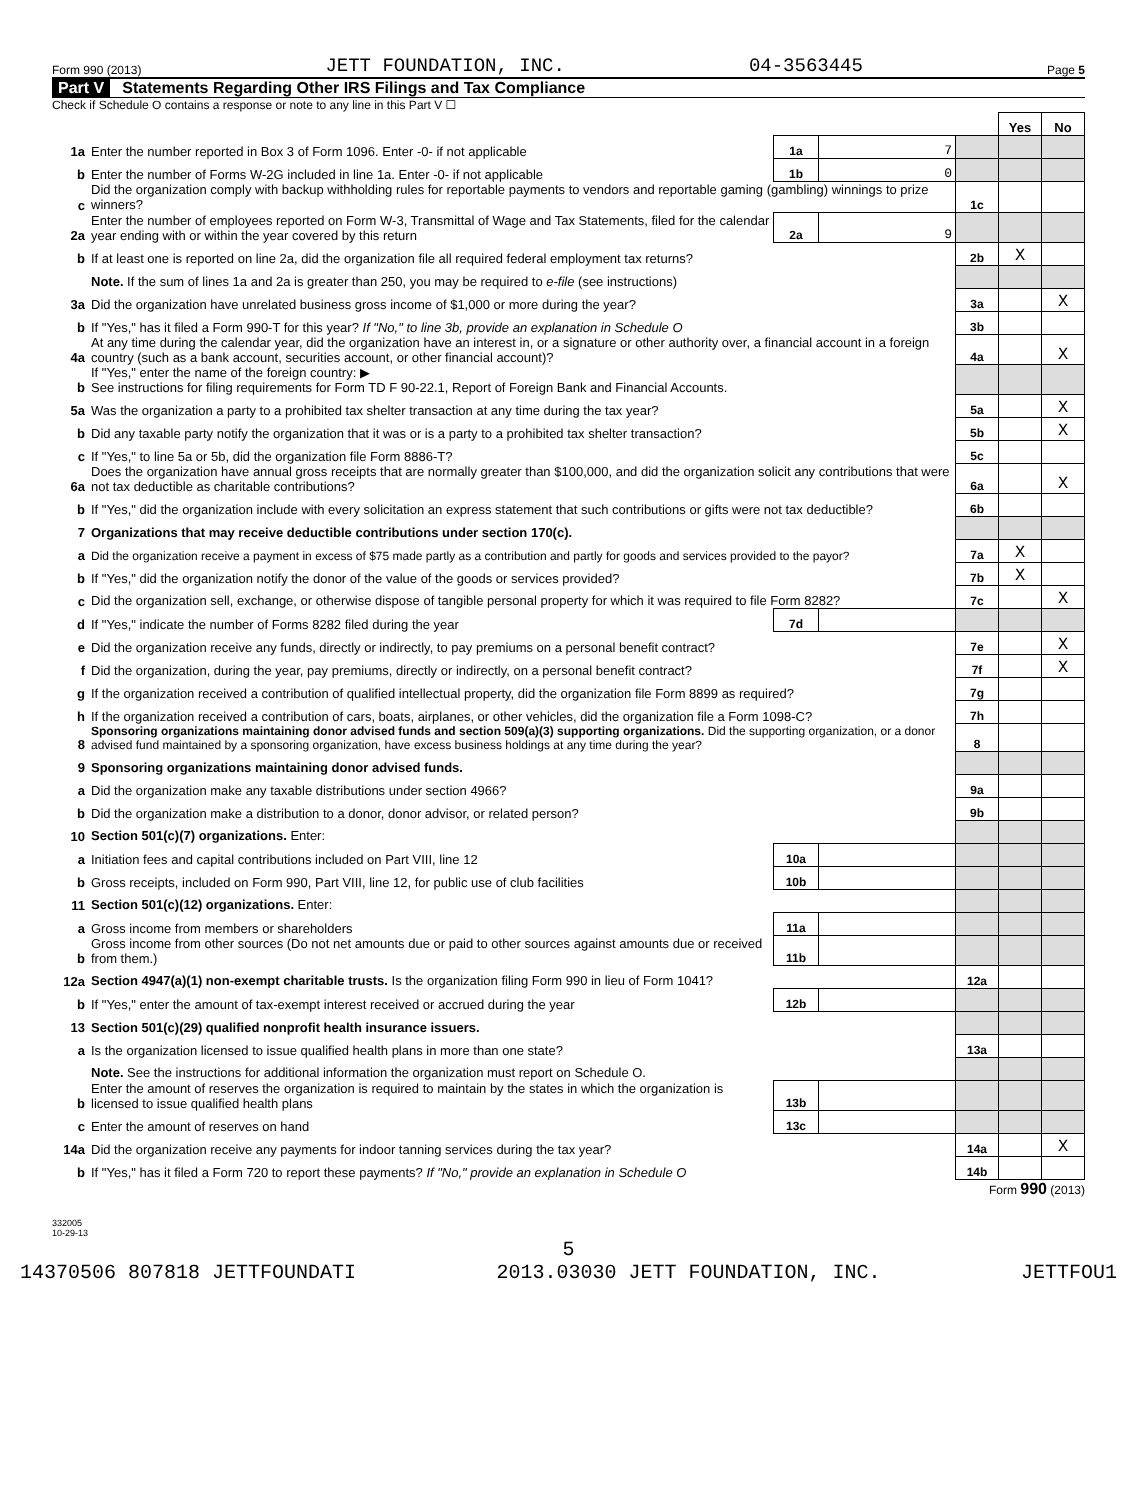Form 990 (2013) JETT FOUNDATION, INC. 04-3563445 Page 5
Part V Statements Regarding Other IRS Filings and Tax Compliance
Check if Schedule O contains a response or note to any line in this Part V ☐
| | | | | | Yes | No |
| 1a | Enter the number reported in Box 3 of Form 1096. Enter -0- if not applicable | 1a | 7 | | | |
| b | Enter the number of Forms W-2G included in line 1a. Enter -0- if not applicable | 1b | 0 | | | |
| c | Did the organization comply with backup withholding rules for reportable payments to vendors and reportable gaming (gambling) winnings to prize winners? | | | 1c | | |
| 2a | Enter the number of employees reported on Form W-3, Transmittal of Wage and Tax Statements, filed for the calendar year ending with or within the year covered by this return | 2a | 9 | | | |
| b | If at least one is reported on line 2a, did the organization file all required federal employment tax returns? | | | 2b | X | |
| | Note. If the sum of lines 1a and 2a is greater than 250, you may be required to e-file (see instructions) | | | | | |
| 3a | Did the organization have unrelated business gross income of $1,000 or more during the year? | | | 3a | | X |
| b | If "Yes," has it filed a Form 990-T for this year? If "No," to line 3b, provide an explanation in Schedule O | | | 3b | | |
| 4a | At any time during the calendar year, did the organization have an interest in, or a signature or other authority over, a financial account in a foreign country (such as a bank account, securities account, or other financial account)? | | | 4a | | X |
| b | If "Yes," enter the name of the foreign country: ▶ See instructions for filing requirements for Form TD F 90-22.1, Report of Foreign Bank and Financial Accounts. | | | | | |
| 5a | Was the organization a party to a prohibited tax shelter transaction at any time during the tax year? | | | 5a | | X |
| b | Did any taxable party notify the organization that it was or is a party to a prohibited tax shelter transaction? | | | 5b | | X |
| c | If "Yes," to line 5a or 5b, did the organization file Form 8886-T? | | | 5c | | |
| 6a | Does the organization have annual gross receipts that are normally greater than $100,000, and did the organization solicit any contributions that were not tax deductible as charitable contributions? | | | 6a | | X |
| b | If "Yes," did the organization include with every solicitation an express statement that such contributions or gifts were not tax deductible? | | | 6b | | |
| 7 | Organizations that may receive deductible contributions under section 170(c). | | | | | |
| a | Did the organization receive a payment in excess of $75 made partly as a contribution and partly for goods and services provided to the payor? | | | 7a | X | |
| b | If "Yes," did the organization notify the donor of the value of the goods or services provided? | | | 7b | X | |
| c | Did the organization sell, exchange, or otherwise dispose of tangible personal property for which it was required to file Form 8282? | | | 7c | | X |
| d | If "Yes," indicate the number of Forms 8282 filed during the year | 7d | | | | |
| e | Did the organization receive any funds, directly or indirectly, to pay premiums on a personal benefit contract? | | | 7e | | X |
| f | Did the organization, during the year, pay premiums, directly or indirectly, on a personal benefit contract? | | | 7f | | X |
| g | If the organization received a contribution of qualified intellectual property, did the organization file Form 8899 as required? | | | 7g | | |
| h | If the organization received a contribution of cars, boats, airplanes, or other vehicles, did the organization file a Form 1098-C? | | | 7h | | |
| 8 | Sponsoring organizations maintaining donor advised funds and section 509(a)(3) supporting organizations. Did the supporting organization, or a donor advised fund maintained by a sponsoring organization, have excess business holdings at any time during the year? | | | 8 | | |
| 9 | Sponsoring organizations maintaining donor advised funds. | | | | | |
| a | Did the organization make any taxable distributions under section 4966? | | | 9a | | |
| b | Did the organization make a distribution to a donor, donor advisor, or related person? | | | 9b | | |
| 10 | Section 501(c)(7) organizations. Enter: | | | | | |
| a | Initiation fees and capital contributions included on Part VIII, line 12 | 10a | | | | |
| b | Gross receipts, included on Form 990, Part VIII, line 12, for public use of club facilities | 10b | | | | |
| 11 | Section 501(c)(12) organizations. Enter: | | | | | |
| a | Gross income from members or shareholders | 11a | | | | |
| b | Gross income from other sources (Do not net amounts due or paid to other sources against amounts due or received from them.) | 11b | | | | |
| 12a | Section 4947(a)(1) non-exempt charitable trusts. Is the organization filing Form 990 in lieu of Form 1041? | | | 12a | | |
| b | If "Yes," enter the amount of tax-exempt interest received or accrued during the year | 12b | | | | |
| 13 | Section 501(c)(29) qualified nonprofit health insurance issuers. | | | | | |
| a | Is the organization licensed to issue qualified health plans in more than one state? | | | 13a | | |
| | Note. See the instructions for additional information the organization must report on Schedule O. | | | | | |
| b | Enter the amount of reserves the organization is required to maintain by the states in which the organization is licensed to issue qualified health plans | 13b | | | | |
| c | Enter the amount of reserves on hand | 13c | | | | |
| 14a | Did the organization receive any payments for indoor tanning services during the tax year? | | | 14a | | X |
| b | If "Yes," has it filed a Form 720 to report these payments? If "No," provide an explanation in Schedule O | | | 14b | | |
Form 990 (2013)
332005
10-29-13
5
14370506 807818 JETTFOUNDATI 2013.03030 JETT FOUNDATION, INC. JETTFOU1